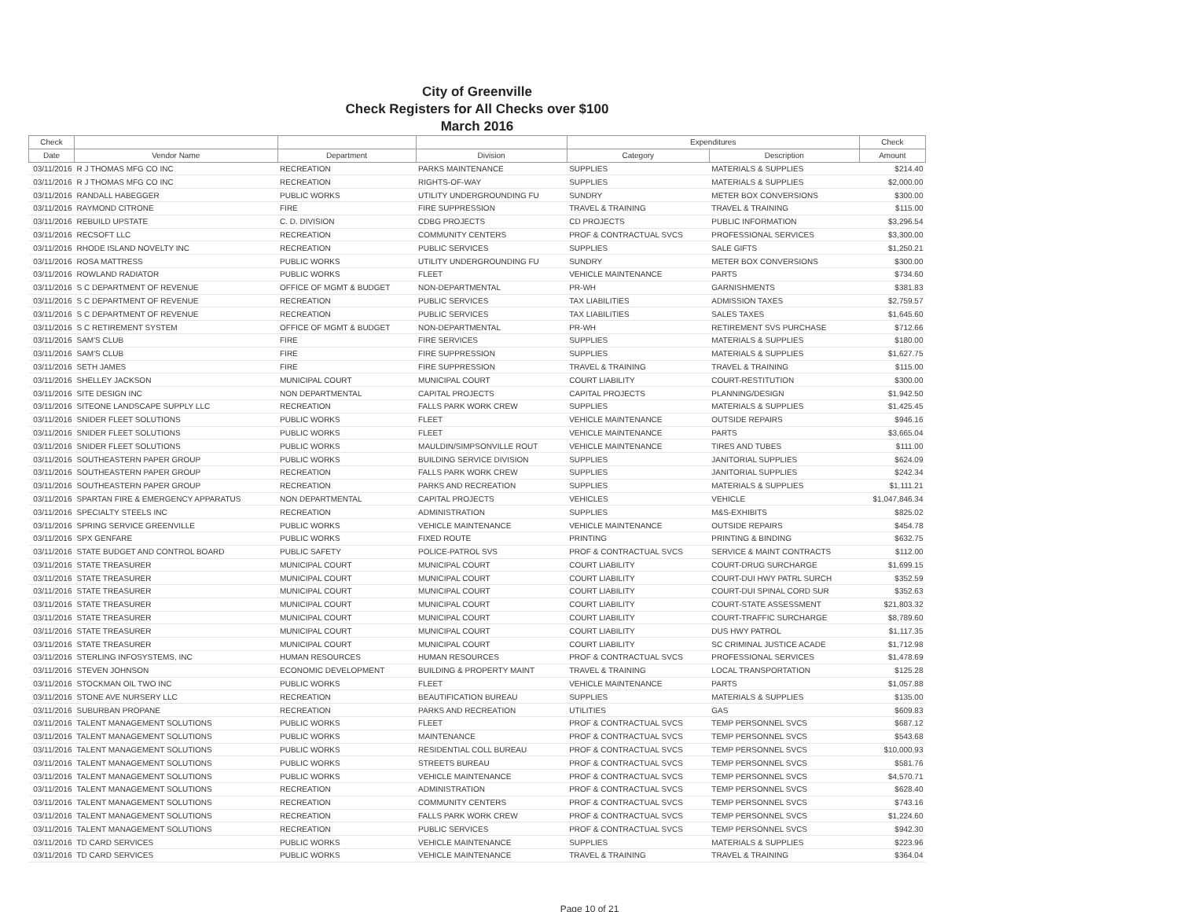City of Greenville
Check Registers for All Checks over $100
March 2016
| Check | | | | Expenditures | | Check |
| --- | --- | --- | --- | --- | --- | --- |
| Date | Vendor Name | Department | Division | Category | Description | Amount |
| 03/11/2016 | R J THOMAS MFG CO INC | RECREATION | PARKS MAINTENANCE | SUPPLIES | MATERIALS & SUPPLIES | $214.40 |
| 03/11/2016 | R J THOMAS MFG CO INC | RECREATION | RIGHTS-OF-WAY | SUPPLIES | MATERIALS & SUPPLIES | $2,000.00 |
| 03/11/2016 | RANDALL HABEGGER | PUBLIC WORKS | UTILITY UNDERGROUNDING FU | SUNDRY | METER BOX CONVERSIONS | $300.00 |
| 03/11/2016 | RAYMOND CITRONE | FIRE | FIRE SUPPRESSION | TRAVEL & TRAINING | TRAVEL & TRAINING | $115.00 |
| 03/11/2016 | REBUILD UPSTATE | C. D. DIVISION | CDBG PROJECTS | CD PROJECTS | PUBLIC INFORMATION | $3,296.54 |
| 03/11/2016 | RECSOFT LLC | RECREATION | COMMUNITY CENTERS | PROF & CONTRACTUAL SVCS | PROFESSIONAL SERVICES | $3,300.00 |
| 03/11/2016 | RHODE ISLAND NOVELTY INC | RECREATION | PUBLIC SERVICES | SUPPLIES | SALE GIFTS | $1,250.21 |
| 03/11/2016 | ROSA MATTRESS | PUBLIC WORKS | UTILITY UNDERGROUNDING FU | SUNDRY | METER BOX CONVERSIONS | $300.00 |
| 03/11/2016 | ROWLAND RADIATOR | PUBLIC WORKS | FLEET | VEHICLE MAINTENANCE | PARTS | $734.60 |
| 03/11/2016 | S C DEPARTMENT OF REVENUE | OFFICE OF MGMT & BUDGET | NON-DEPARTMENTAL | PR-WH | GARNISHMENTS | $381.83 |
| 03/11/2016 | S C DEPARTMENT OF REVENUE | RECREATION | PUBLIC SERVICES | TAX LIABILITIES | ADMISSION TAXES | $2,759.57 |
| 03/11/2016 | S C DEPARTMENT OF REVENUE | RECREATION | PUBLIC SERVICES | TAX LIABILITIES | SALES TAXES | $1,645.60 |
| 03/11/2016 | S C RETIREMENT SYSTEM | OFFICE OF MGMT & BUDGET | NON-DEPARTMENTAL | PR-WH | RETIREMENT SVS PURCHASE | $712.66 |
| 03/11/2016 | SAM'S CLUB | FIRE | FIRE SERVICES | SUPPLIES | MATERIALS & SUPPLIES | $180.00 |
| 03/11/2016 | SAM'S CLUB | FIRE | FIRE SUPPRESSION | SUPPLIES | MATERIALS & SUPPLIES | $1,627.75 |
| 03/11/2016 | SETH JAMES | FIRE | FIRE SUPPRESSION | TRAVEL & TRAINING | TRAVEL & TRAINING | $115.00 |
| 03/11/2016 | SHELLEY JACKSON | MUNICIPAL COURT | MUNICIPAL COURT | COURT LIABILITY | COURT-RESTITUTION | $300.00 |
| 03/11/2016 | SITE DESIGN INC | NON DEPARTMENTAL | CAPITAL PROJECTS | CAPITAL PROJECTS | PLANNING/DESIGN | $1,942.50 |
| 03/11/2016 | SITEONE LANDSCAPE SUPPLY LLC | RECREATION | FALLS PARK WORK CREW | SUPPLIES | MATERIALS & SUPPLIES | $1,425.45 |
| 03/11/2016 | SNIDER FLEET SOLUTIONS | PUBLIC WORKS | FLEET | VEHICLE MAINTENANCE | OUTSIDE REPAIRS | $946.16 |
| 03/11/2016 | SNIDER FLEET SOLUTIONS | PUBLIC WORKS | FLEET | VEHICLE MAINTENANCE | PARTS | $3,665.04 |
| 03/11/2016 | SNIDER FLEET SOLUTIONS | PUBLIC WORKS | MAULDIN/SIMPSONVILLE ROUT | VEHICLE MAINTENANCE | TIRES AND TUBES | $111.00 |
| 03/11/2016 | SOUTHEASTERN PAPER GROUP | PUBLIC WORKS | BUILDING SERVICE DIVISION | SUPPLIES | JANITORIAL SUPPLIES | $624.09 |
| 03/11/2016 | SOUTHEASTERN PAPER GROUP | RECREATION | FALLS PARK WORK CREW | SUPPLIES | JANITORIAL SUPPLIES | $242.34 |
| 03/11/2016 | SOUTHEASTERN PAPER GROUP | RECREATION | PARKS AND RECREATION | SUPPLIES | MATERIALS & SUPPLIES | $1,111.21 |
| 03/11/2016 | SPARTAN FIRE & EMERGENCY APPARATUS | NON DEPARTMENTAL | CAPITAL PROJECTS | VEHICLES | VEHICLE | $1,047,846.34 |
| 03/11/2016 | SPECIALTY STEELS INC | RECREATION | ADMINISTRATION | SUPPLIES | M&S-EXHIBITS | $825.02 |
| 03/11/2016 | SPRING SERVICE GREENVILLE | PUBLIC WORKS | VEHICLE MAINTENANCE | VEHICLE MAINTENANCE | OUTSIDE REPAIRS | $454.78 |
| 03/11/2016 | SPX GENFARE | PUBLIC WORKS | FIXED ROUTE | PRINTING | PRINTING & BINDING | $632.75 |
| 03/11/2016 | STATE BUDGET AND CONTROL BOARD | PUBLIC SAFETY | POLICE-PATROL SVS | PROF & CONTRACTUAL SVCS | SERVICE & MAINT CONTRACTS | $112.00 |
| 03/11/2016 | STATE TREASURER | MUNICIPAL COURT | MUNICIPAL COURT | COURT LIABILITY | COURT-DRUG SURCHARGE | $1,699.15 |
| 03/11/2016 | STATE TREASURER | MUNICIPAL COURT | MUNICIPAL COURT | COURT LIABILITY | COURT-DUI HWY PATRL SURCH | $352.59 |
| 03/11/2016 | STATE TREASURER | MUNICIPAL COURT | MUNICIPAL COURT | COURT LIABILITY | COURT-DUI SPINAL CORD SUR | $352.63 |
| 03/11/2016 | STATE TREASURER | MUNICIPAL COURT | MUNICIPAL COURT | COURT LIABILITY | COURT-STATE ASSESSMENT | $21,803.32 |
| 03/11/2016 | STATE TREASURER | MUNICIPAL COURT | MUNICIPAL COURT | COURT LIABILITY | COURT-TRAFFIC SURCHARGE | $8,789.60 |
| 03/11/2016 | STATE TREASURER | MUNICIPAL COURT | MUNICIPAL COURT | COURT LIABILITY | DUS HWY PATROL | $1,117.35 |
| 03/11/2016 | STATE TREASURER | MUNICIPAL COURT | MUNICIPAL COURT | COURT LIABILITY | SC CRIMINAL JUSTICE ACADE | $1,712.98 |
| 03/11/2016 | STERLING INFOSYSTEMS, INC | HUMAN RESOURCES | HUMAN RESOURCES | PROF & CONTRACTUAL SVCS | PROFESSIONAL SERVICES | $1,478.69 |
| 03/11/2016 | STEVEN JOHNSON | ECONOMIC DEVELOPMENT | BUILDING & PROPERTY MAINT | TRAVEL & TRAINING | LOCAL TRANSPORTATION | $125.28 |
| 03/11/2016 | STOCKMAN OIL TWO INC | PUBLIC WORKS | FLEET | VEHICLE MAINTENANCE | PARTS | $1,057.88 |
| 03/11/2016 | STONE AVE NURSERY LLC | RECREATION | BEAUTIFICATION BUREAU | SUPPLIES | MATERIALS & SUPPLIES | $135.00 |
| 03/11/2016 | SUBURBAN PROPANE | RECREATION | PARKS AND RECREATION | UTILITIES | GAS | $609.83 |
| 03/11/2016 | TALENT MANAGEMENT SOLUTIONS | PUBLIC WORKS | FLEET | PROF & CONTRACTUAL SVCS | TEMP PERSONNEL SVCS | $687.12 |
| 03/11/2016 | TALENT MANAGEMENT SOLUTIONS | PUBLIC WORKS | MAINTENANCE | PROF & CONTRACTUAL SVCS | TEMP PERSONNEL SVCS | $543.68 |
| 03/11/2016 | TALENT MANAGEMENT SOLUTIONS | PUBLIC WORKS | RESIDENTIAL COLL BUREAU | PROF & CONTRACTUAL SVCS | TEMP PERSONNEL SVCS | $10,000.93 |
| 03/11/2016 | TALENT MANAGEMENT SOLUTIONS | PUBLIC WORKS | STREETS BUREAU | PROF & CONTRACTUAL SVCS | TEMP PERSONNEL SVCS | $581.76 |
| 03/11/2016 | TALENT MANAGEMENT SOLUTIONS | PUBLIC WORKS | VEHICLE MAINTENANCE | PROF & CONTRACTUAL SVCS | TEMP PERSONNEL SVCS | $4,570.71 |
| 03/11/2016 | TALENT MANAGEMENT SOLUTIONS | RECREATION | ADMINISTRATION | PROF & CONTRACTUAL SVCS | TEMP PERSONNEL SVCS | $628.40 |
| 03/11/2016 | TALENT MANAGEMENT SOLUTIONS | RECREATION | COMMUNITY CENTERS | PROF & CONTRACTUAL SVCS | TEMP PERSONNEL SVCS | $743.16 |
| 03/11/2016 | TALENT MANAGEMENT SOLUTIONS | RECREATION | FALLS PARK WORK CREW | PROF & CONTRACTUAL SVCS | TEMP PERSONNEL SVCS | $1,224.60 |
| 03/11/2016 | TALENT MANAGEMENT SOLUTIONS | RECREATION | PUBLIC SERVICES | PROF & CONTRACTUAL SVCS | TEMP PERSONNEL SVCS | $942.30 |
| 03/11/2016 | TD CARD SERVICES | PUBLIC WORKS | VEHICLE MAINTENANCE | SUPPLIES | MATERIALS & SUPPLIES | $223.96 |
| 03/11/2016 | TD CARD SERVICES | PUBLIC WORKS | VEHICLE MAINTENANCE | TRAVEL & TRAINING | TRAVEL & TRAINING | $364.04 |
Page 10 of 21